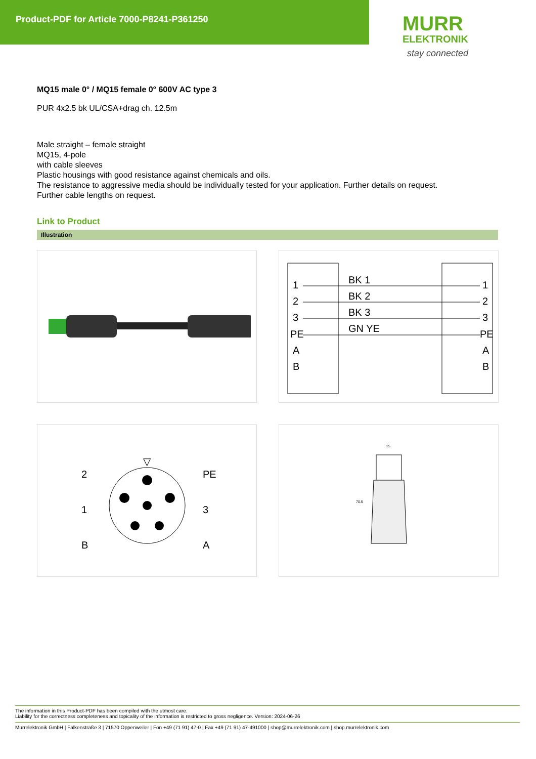Product-PDF for Article 7000-P8241-P361250
MURR
ELEKTRONIK
stay connected
MQ15 male 0° / MQ15 female 0° 600V AC type 3
PUR 4x2.5 bk UL/CSA+drag ch. 12.5m
Male straight – female straight
MQ15, 4-pole
with cable sleeves
Plastic housings with good resistance against chemicals and oils.
The resistance to aggressive media should be individually tested for your application. Further details on request.
Further cable lengths on request.
Link to Product
Illustration
1
2
3
PE
A
B
BK 1
BK 2
BK 3
GN YE
1
2
3
PE
A
B
▽
2
1
B
PE
3
A
25
70.5
The information in this Product-PDF has been compiled with the utmost care.
Liability for the correctness completeness and topicality of the information is restricted to gross negligence. Version: 2024-06-26
Murrelektronik GmbH | Falkenstraße 3 | 71570 Oppenweiler | Fon +49 (71 91) 47-0 | Fax +49 (71 91) 47-491000 | shop@murrelektronik.com | shop.murrelektronik.com